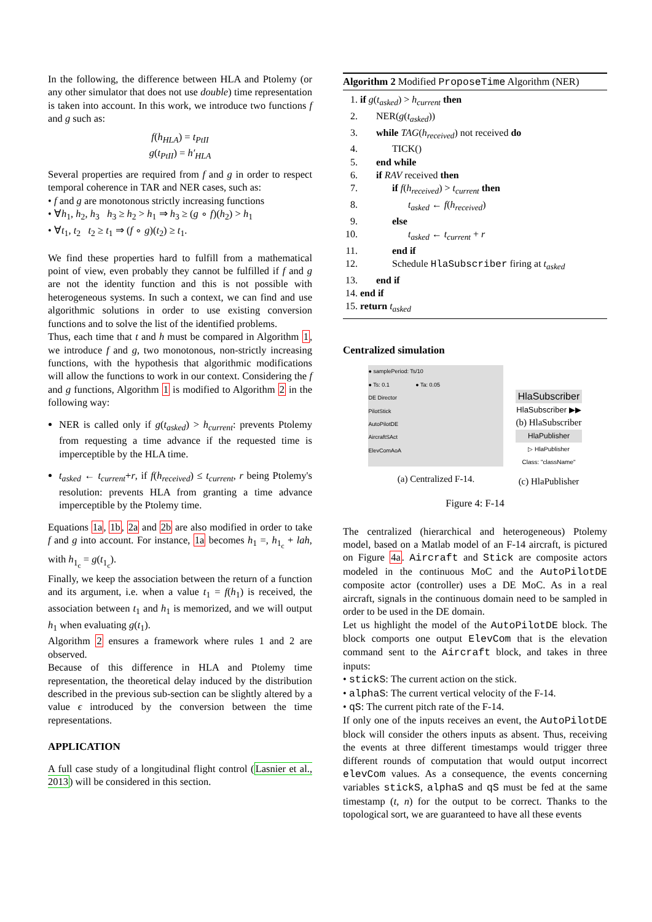In the following, the difference between HLA and Ptolemy (or any other simulator that does not use double) time representation is taken into account. In this work, we introduce two functions f and g such as:
f(h<sub>HLA</sub>) = t<sub>PtII</sub>
g(t<sub>PtII</sub>) = h′<sub>HLA</sub>
Several properties are required from f and g in order to respect temporal coherence in TAR and NER cases, such as:
• f and g are monotonous strictly increasing functions
• ∀h<sub>1</sub>, h<sub>2</sub>, h<sub>3</sub> h<sub>3</sub> ≥ h<sub>2</sub> > h<sub>1</sub> ⇒ h<sub>3</sub> ≥ (g ∘ f)(h<sub>2</sub>) > h<sub>1</sub>
• ∀t<sub>1</sub>, t<sub>2</sub> t<sub>2</sub> ≥ t<sub>1</sub> ⇒ (f ∘ g)(t<sub>2</sub>) ≥ t<sub>1</sub>.
We find these properties hard to fulfill from a mathematical point of view, even probably they cannot be fulfilled if f and g are not the identity function and this is not possible with heterogeneous systems. In such a context, we can find and use algorithmic solutions in order to use existing conversion functions and to solve the list of the identified problems.
Thus, each time that t and h must be compared in Algorithm 1, we introduce f and g, two monotonous, non-strictly increasing functions, with the hypothesis that algorithmic modifications will allow the functions to work in our context. Considering the f and g functions, Algorithm 1 is modified to Algorithm 2 in the following way:
NER is called only if g(t<sub>asked</sub>) > h<sub>current</sub>: prevents Ptolemy from requesting a time advance if the requested time is imperceptible by the HLA time.
t<sub>asked</sub> ← t<sub>current</sub>+r, if f(h<sub>received</sub>) ≤ t<sub>current</sub>, r being Ptolemy's resolution: prevents HLA from granting a time advance imperceptible by the Ptolemy time.
Equations 1a, 1b, 2a and 2b are also modified in order to take f and g into account. For instance, 1a becomes h<sub>1</sub> =, h<sub>1<sub>c</sub></sub> + lah, with h<sub>1<sub>c</sub></sub> = g(t<sub>1<sub>c</sub></sub>).
Finally, we keep the association between the return of a function and its argument, i.e. when a value t<sub>1</sub> = f(h<sub>1</sub>) is received, the association between t<sub>1</sub> and h<sub>1</sub> is memorized, and we will output h<sub>1</sub> when evaluating g(t<sub>1</sub>).
Algorithm 2 ensures a framework where rules 1 and 2 are observed.
Because of this difference in HLA and Ptolemy time representation, the theoretical delay induced by the distribution described in the previous sub-section can be slightly altered by a value ϵ introduced by the conversion between the time representations.
APPLICATION
A full case study of a longitudinal flight control (Lasnier et al., 2013) will be considered in this section.
Algorithm 2 Modified ProposeTime Algorithm (NER)
1. if g(t<sub>asked</sub>) > h<sub>current</sub> then
2. NER(g(t<sub>asked</sub>))
3. while TAG(h<sub>received</sub>) not received do
4. TICK()
5. end while
6. if RAV received then
7. if f(h<sub>received</sub>) > t<sub>current</sub> then
8. t<sub>asked</sub> ← f(h<sub>received</sub>)
9. else
10. t<sub>asked</sub> ← t<sub>current</sub> + r
11. end if
12. Schedule HlaSubscriber firing at t<sub>asked</sub>
13. end if
14. end if
15. return t<sub>asked</sub>
Centralized simulation
● samplePeriod: Ts/10
● Ts: 0.1 ● Ta: 0.05
DE Director
PilotStick
AutoPilotDE
AircraftSAct
ElevComAoA
(a) Centralized F-14.
HlaSubscriber
HlaSubscriber ▶▶
(b) HlaSubscriber
HlaPublisher
▷ HlaPublisher
Class: "className"
(c) HlaPublisher
Figure 4: F-14
The centralized (hierarchical and heterogeneous) Ptolemy model, based on a Matlab model of an F-14 aircraft, is pictured on Figure 4a. Aircraft and Stick are composite actors modeled in the continuous MoC and the AutoPilotDE composite actor (controller) uses a DE MoC. As in a real aircraft, signals in the continuous domain need to be sampled in order to be used in the DE domain.
Let us highlight the model of the AutoPilotDE block. The block comports one output ElevCom that is the elevation command sent to the Aircraft block, and takes in three inputs:
• stickS: The current action on the stick.
• alphaS: The current vertical velocity of the F-14.
• qS: The current pitch rate of the F-14.
If only one of the inputs receives an event, the AutoPilotDE block will consider the others inputs as absent. Thus, receiving the events at three different timestamps would trigger three different rounds of computation that would output incorrect elevCom values. As a consequence, the events concerning variables stickS, alphaS and qS must be fed at the same timestamp (t, n) for the output to be correct. Thanks to the topological sort, we are guaranteed to have all these events